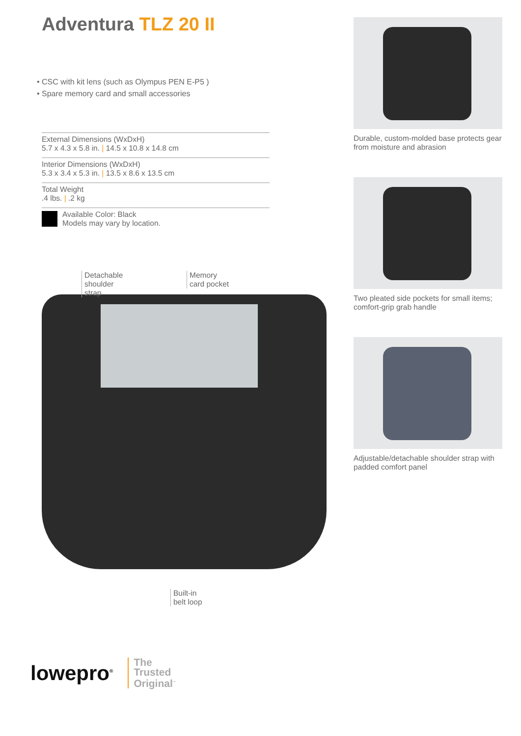Adventura TLZ 20 II
• CSC with kit lens (such as Olympus PEN E-P5 )
• Spare memory card and small accessories
External Dimensions (WxDxH)
5.7 x 4.3 x 5.8 in. | 14.5 x 10.8 x 14.8 cm
Interior Dimensions (WxDxH)
5.3 x 3.4 x 5.3 in. | 13.5 x 8.6 x 13.5 cm
Total Weight
.4 lbs. | .2 kg
Available Color: Black
Models may vary by location.
Detachable
shoulder
strap
Memory
card pocket
Built-in
belt loop
Durable, custom-molded base protects gear from moisture and abrasion
Two pleated side pockets for small items; comfort-grip grab handle
Adjustable/detachable shoulder strap with padded comfort panel
lowepro<sup>®</sup>
The
Trusted
Original<sup>™</sup>